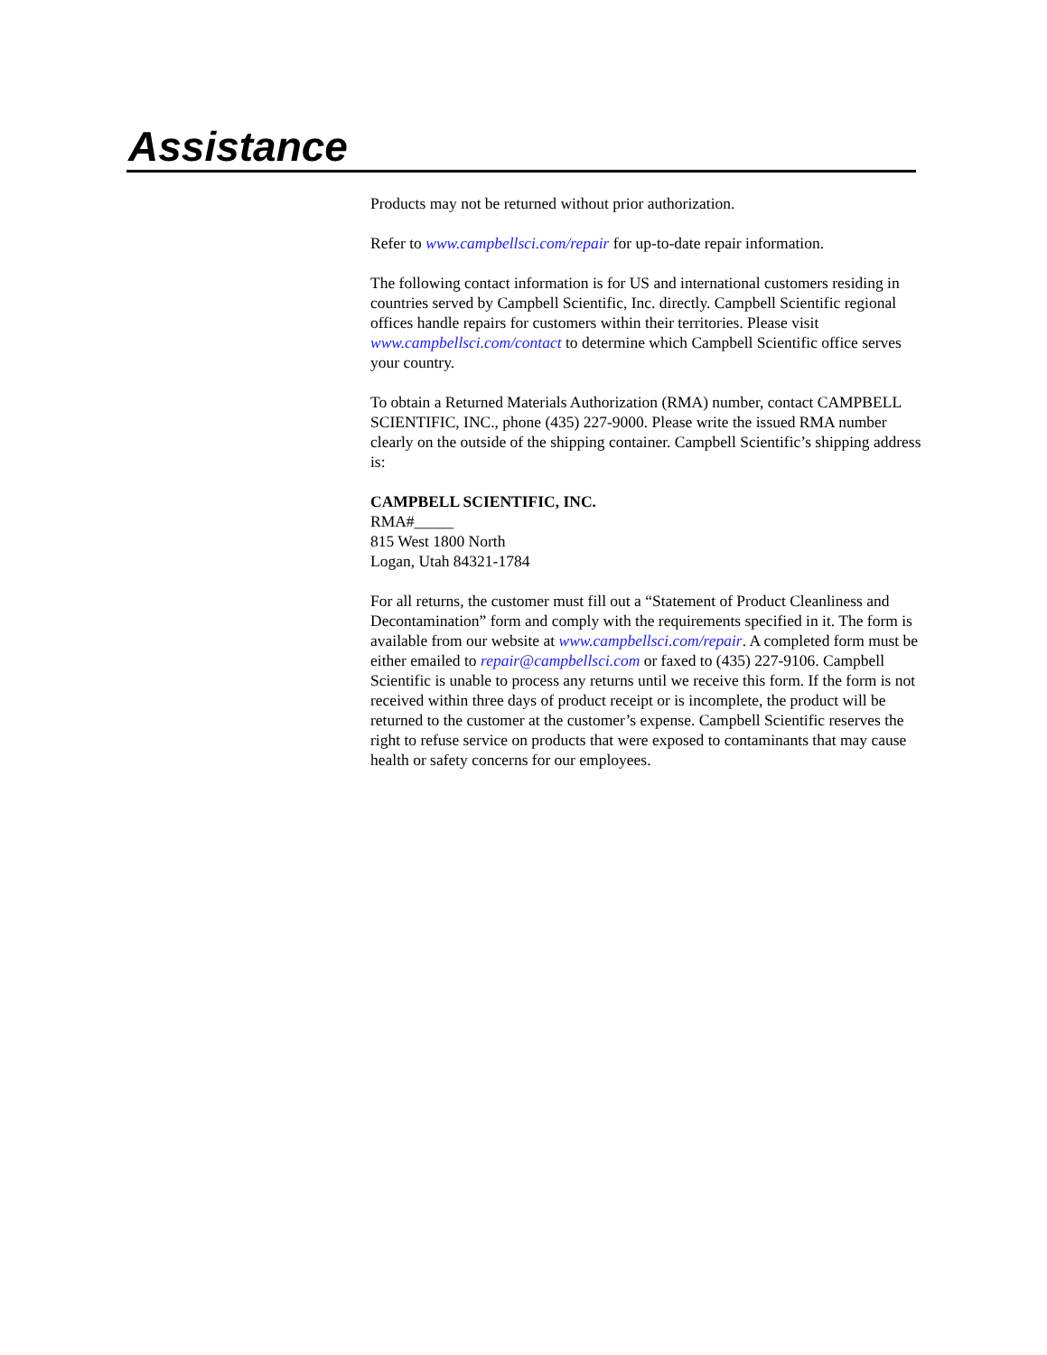Assistance
Products may not be returned without prior authorization.
Refer to www.campbellsci.com/repair for up-to-date repair information.
The following contact information is for US and international customers residing in countries served by Campbell Scientific, Inc. directly. Campbell Scientific regional offices handle repairs for customers within their territories. Please visit www.campbellsci.com/contact to determine which Campbell Scientific office serves your country.
To obtain a Returned Materials Authorization (RMA) number, contact CAMPBELL SCIENTIFIC, INC., phone (435) 227-9000. Please write the issued RMA number clearly on the outside of the shipping container. Campbell Scientific’s shipping address is:
CAMPBELL SCIENTIFIC, INC.
RMA#_____
815 West 1800 North
Logan, Utah 84321-1784
For all returns, the customer must fill out a “Statement of Product Cleanliness and Decontamination” form and comply with the requirements specified in it. The form is available from our website at www.campbellsci.com/repair. A completed form must be either emailed to repair@campbellsci.com or faxed to (435) 227-9106. Campbell Scientific is unable to process any returns until we receive this form. If the form is not received within three days of product receipt or is incomplete, the product will be returned to the customer at the customer’s expense. Campbell Scientific reserves the right to refuse service on products that were exposed to contaminants that may cause health or safety concerns for our employees.